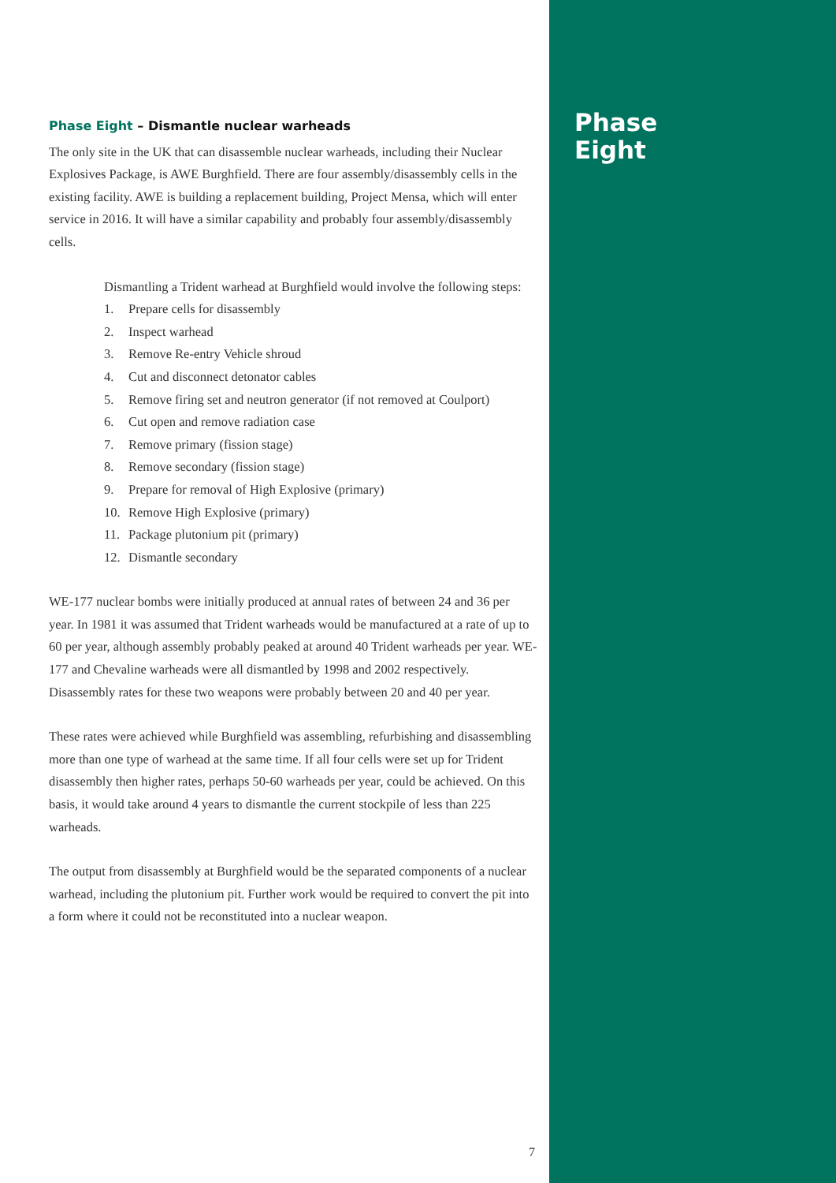Phase Eight – Dismantle nuclear warheads
The only site in the UK that can disassemble nuclear warheads, including their Nuclear Explosives Package, is AWE Burghfield. There are four assembly/disassembly cells in the existing facility. AWE is building a replacement building, Project Mensa, which will enter service in 2016. It will have a similar capability and probably four assembly/disassembly cells.
Dismantling a Trident warhead at Burghfield would involve the following steps:
1. Prepare cells for disassembly
2. Inspect warhead
3. Remove Re-entry Vehicle shroud
4. Cut and disconnect detonator cables
5. Remove firing set and neutron generator (if not removed at Coulport)
6. Cut open and remove radiation case
7. Remove primary (fission stage)
8. Remove secondary (fission stage)
9. Prepare for removal of High Explosive (primary)
10. Remove High Explosive (primary)
11. Package plutonium pit (primary)
12. Dismantle secondary
WE-177 nuclear bombs were initially produced at annual rates of between 24 and 36 per year. In 1981 it was assumed that Trident warheads would be manufactured at a rate of up to 60 per year, although assembly probably peaked at around 40 Trident warheads per year. WE-177 and Chevaline warheads were all dismantled by 1998 and 2002 respectively. Disassembly rates for these two weapons were probably between 20 and 40 per year.
These rates were achieved while Burghfield was assembling, refurbishing and disassembling more than one type of warhead at the same time. If all four cells were set up for Trident disassembly then higher rates, perhaps 50-60 warheads per year, could be achieved. On this basis, it would take around 4 years to dismantle the current stockpile of less than 225 warheads.
The output from disassembly at Burghfield would be the separated components of a nuclear warhead, including the plutonium pit. Further work would be required to convert the pit into a form where it could not be reconstituted into a nuclear weapon.
7
Phase
Eight